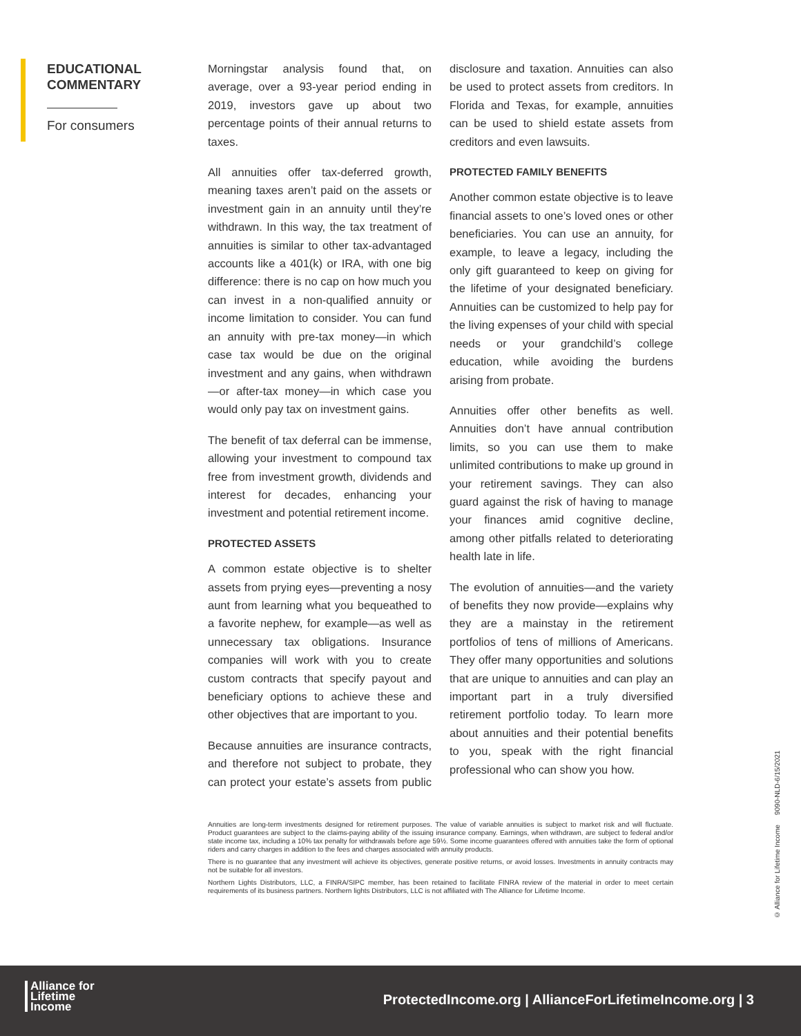EDUCATIONAL COMMENTARY
For consumers
Morningstar analysis found that, on average, over a 93-year period ending in 2019, investors gave up about two percentage points of their annual returns to taxes.
All annuities offer tax-deferred growth, meaning taxes aren’t paid on the assets or investment gain in an annuity until they’re withdrawn. In this way, the tax treatment of annuities is similar to other tax-advantaged accounts like a 401(k) or IRA, with one big difference: there is no cap on how much you can invest in a non-qualified annuity or income limitation to consider. You can fund an annuity with pre-tax money—in which case tax would be due on the original investment and any gains, when withdrawn—or after-tax money—in which case you would only pay tax on investment gains.
The benefit of tax deferral can be immense, allowing your investment to compound tax free from investment growth, dividends and interest for decades, enhancing your investment and potential retirement income.
PROTECTED ASSETS
A common estate objective is to shelter assets from prying eyes—preventing a nosy aunt from learning what you bequeathed to a favorite nephew, for example—as well as unnecessary tax obligations. Insurance companies will work with you to create custom contracts that specify payout and beneficiary options to achieve these and other objectives that are important to you.
Because annuities are insurance contracts, and therefore not subject to probate, they can protect your estate’s assets from public disclosure and taxation. Annuities can also be used to protect assets from creditors. In Florida and Texas, for example, annuities can be used to shield estate assets from creditors and even lawsuits.
PROTECTED FAMILY BENEFITS
Another common estate objective is to leave financial assets to one’s loved ones or other beneficiaries. You can use an annuity, for example, to leave a legacy, including the only gift guaranteed to keep on giving for the lifetime of your designated beneficiary. Annuities can be customized to help pay for the living expenses of your child with special needs or your grandchild’s college education, while avoiding the burdens arising from probate.
Annuities offer other benefits as well. Annuities don’t have annual contribution limits, so you can use them to make unlimited contributions to make up ground in your retirement savings. They can also guard against the risk of having to manage your finances amid cognitive decline, among other pitfalls related to deteriorating health late in life.
The evolution of annuities—and the variety of benefits they now provide—explains why they are a mainstay in the retirement portfolios of tens of millions of Americans. They offer many opportunities and solutions that are unique to annuities and can play an important part in a truly diversified retirement portfolio today. To learn more about annuities and their potential benefits to you, speak with the right financial professional who can show you how.
Annuities are long-term investments designed for retirement purposes. The value of variable annuities is subject to market risk and will fluctuate. Product guarantees are subject to the claims-paying ability of the issuing insurance company. Earnings, when withdrawn, are subject to federal and/or state income tax, including a 10% tax penalty for withdrawals before age 59½. Some income guarantees offered with annuities take the form of optional riders and carry charges in addition to the fees and charges associated with annuity products.
There is no guarantee that any investment will achieve its objectives, generate positive returns, or avoid losses. Investments in annuity contracts may not be suitable for all investors.
Northern Lights Distributors, LLC, a FINRA/SIPC member, has been retained to facilitate FINRA review of the material in order to meet certain requirements of its business partners. Northern lights Distributors, LLC is not affiliated with The Alliance for Lifetime Income.
© Alliance for Lifetime Income 9090-NLD-6/15/2021
Alliance for
Lifetime
Income
ProtectedIncome.org | AllianceForLifetimeIncome.org | 3